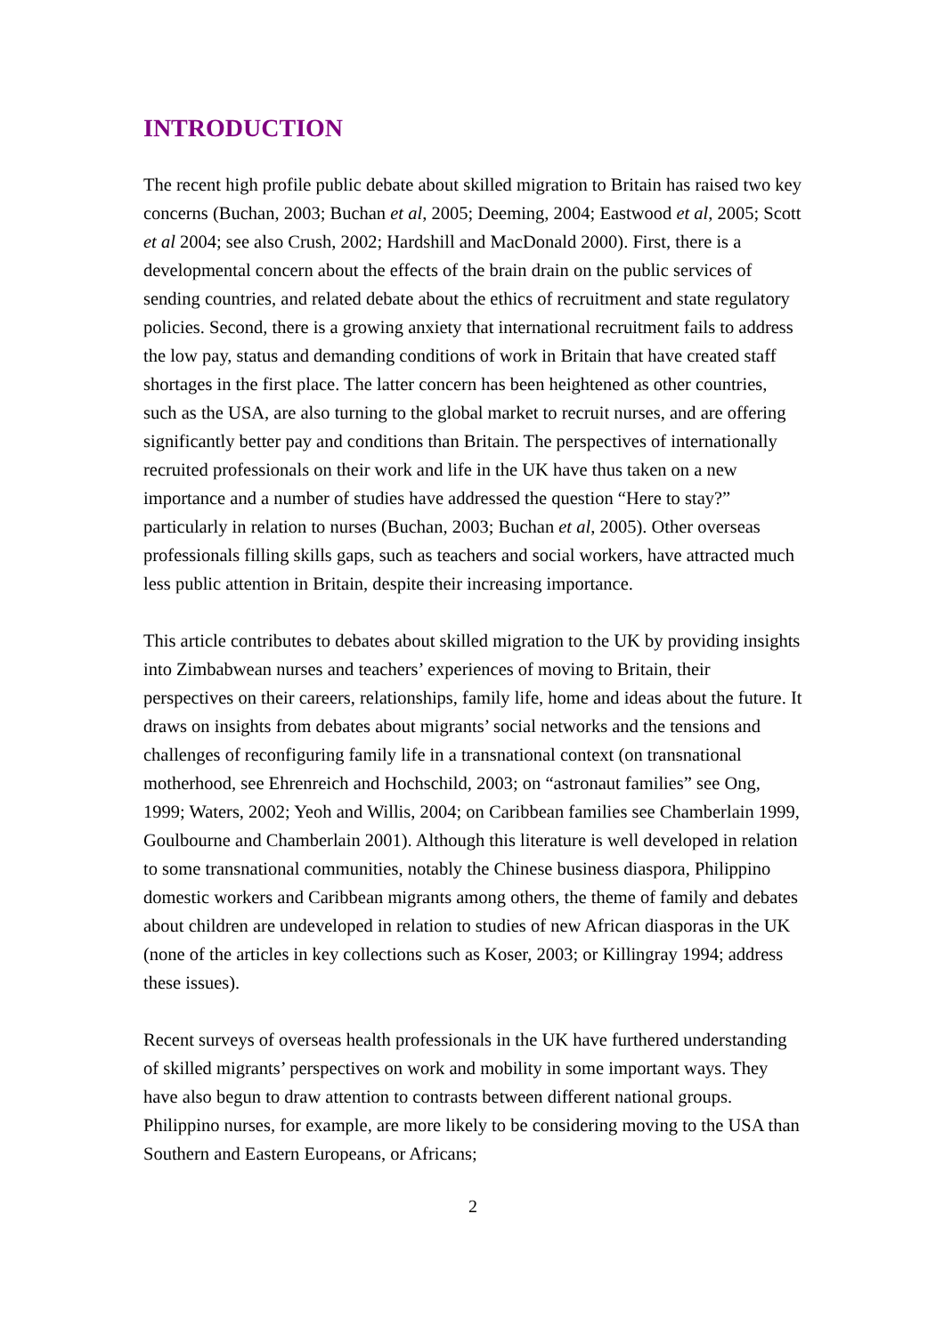INTRODUCTION
The recent high profile public debate about skilled migration to Britain has raised two key concerns (Buchan, 2003; Buchan et al, 2005; Deeming, 2004; Eastwood et al, 2005; Scott et al 2004; see also Crush, 2002; Hardshill and MacDonald 2000). First, there is a developmental concern about the effects of the brain drain on the public services of sending countries, and related debate about the ethics of recruitment and state regulatory policies. Second, there is a growing anxiety that international recruitment fails to address the low pay, status and demanding conditions of work in Britain that have created staff shortages in the first place. The latter concern has been heightened as other countries, such as the USA, are also turning to the global market to recruit nurses, and are offering significantly better pay and conditions than Britain. The perspectives of internationally recruited professionals on their work and life in the UK have thus taken on a new importance and a number of studies have addressed the question “Here to stay?” particularly in relation to nurses (Buchan, 2003; Buchan et al, 2005). Other overseas professionals filling skills gaps, such as teachers and social workers, have attracted much less public attention in Britain, despite their increasing importance.
This article contributes to debates about skilled migration to the UK by providing insights into Zimbabwean nurses and teachers’ experiences of moving to Britain, their perspectives on their careers, relationships, family life, home and ideas about the future. It draws on insights from debates about migrants’ social networks and the tensions and challenges of reconfiguring family life in a transnational context (on transnational motherhood, see Ehrenreich and Hochschild, 2003; on “astronaut families” see Ong, 1999; Waters, 2002; Yeoh and Willis, 2004; on Caribbean families see Chamberlain 1999, Goulbourne and Chamberlain 2001). Although this literature is well developed in relation to some transnational communities, notably the Chinese business diaspora, Philippino domestic workers and Caribbean migrants among others, the theme of family and debates about children are undeveloped in relation to studies of new African diasporas in the UK (none of the articles in key collections such as Koser, 2003; or Killingray 1994; address these issues).
Recent surveys of overseas health professionals in the UK have furthered understanding of skilled migrants’ perspectives on work and mobility in some important ways. They have also begun to draw attention to contrasts between different national groups. Philippino nurses, for example, are more likely to be considering moving to the USA than Southern and Eastern Europeans, or Africans;
2